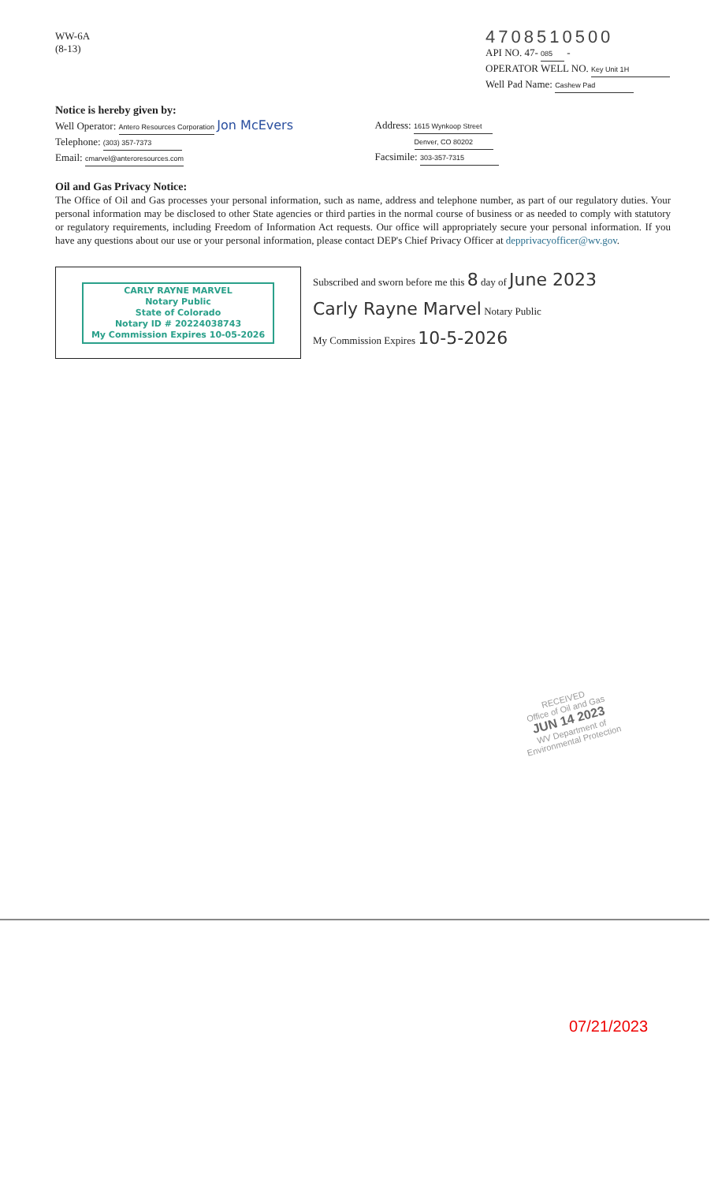WW-6A
(8-13)
4708510500
API NO. 47- 085 -
OPERATOR WELL NO. Key Unit 1H
Well Pad Name: Cashew Pad
Notice is hereby given by:
Well Operator: Antero Resources Corporation Jon McEvers
Telephone: (303) 357-7373
Email: cmarvel@anteroresources.com
Address: 1615 Wynkoop Street
Denver, CO 80202
Facsimile: 303-357-7315
Oil and Gas Privacy Notice:
The Office of Oil and Gas processes your personal information, such as name, address and telephone number, as part of our regulatory duties. Your personal information may be disclosed to other State agencies or third parties in the normal course of business or as needed to comply with statutory or regulatory requirements, including Freedom of Information Act requests. Our office will appropriately secure your personal information. If you have any questions about our use or your personal information, please contact DEP's Chief Privacy Officer at depprivacyofficer@wv.gov.
CARLY RAYNE MARVEL
Notary Public
State of Colorado
Notary ID # 20224038743
My Commission Expires 10-05-2026
Subscribed and sworn before me this 8 day of June 2023
Carly Rayne Marvel Notary Public
My Commission Expires 10-5-2026
RECEIVED
Office of Oil and Gas
JUN 14 2023
WV Department of
Environmental Protection
07/21/2023